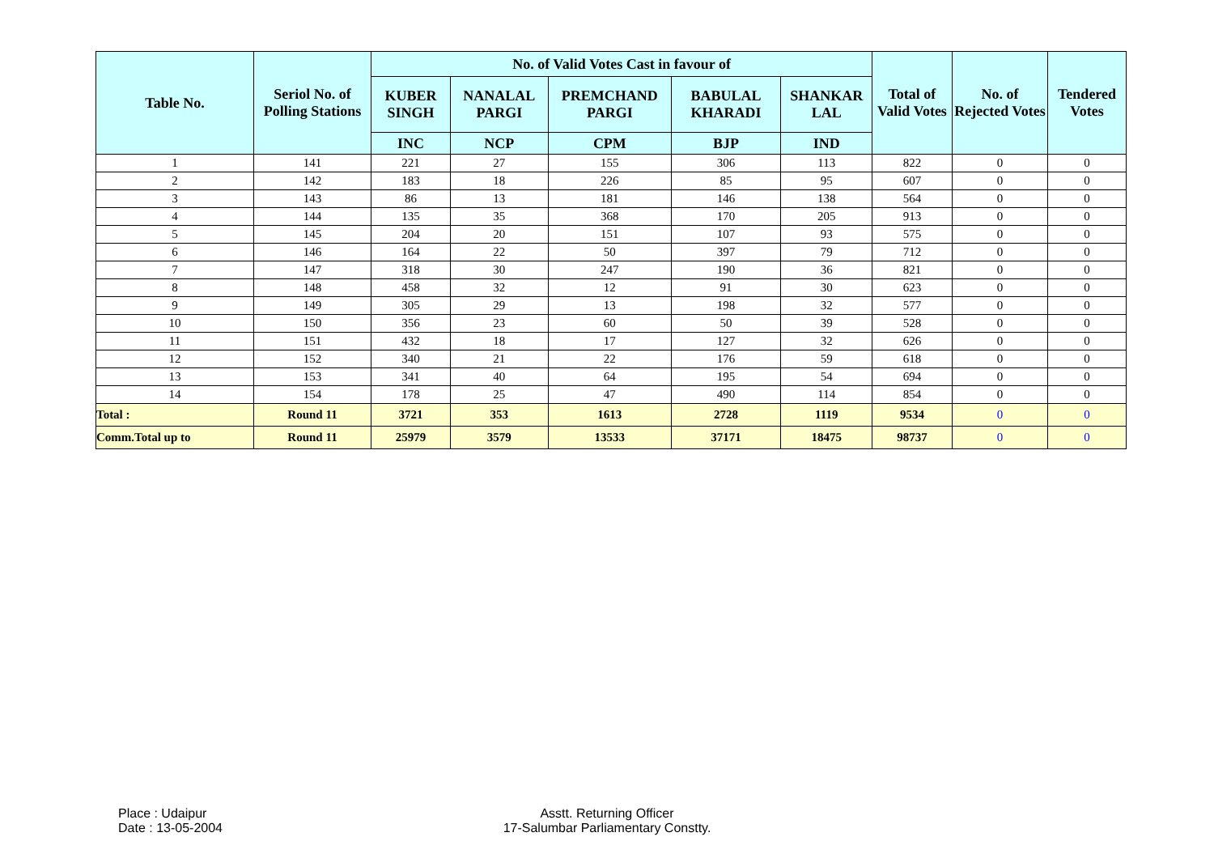| Table No. | Seriol No. of Polling Stations | No. of Valid Votes Cast in favour of | | | | | Total of Valid Votes | No. of Rejected Votes | Tendered Votes |
| --- | --- | --- | --- | --- | --- | --- | --- | --- | --- |
| | | KUBER SINGH | NANALAL PARGI | PREMCHAND PARGI | BABULAL KHARADI | SHANKAR LAL | | | |
| | | INC | NCP | CPM | BJP | IND | | | |
| 1 | 141 | 221 | 27 | 155 | 306 | 113 | 822 | 0 | 0 |
| 2 | 142 | 183 | 18 | 226 | 85 | 95 | 607 | 0 | 0 |
| 3 | 143 | 86 | 13 | 181 | 146 | 138 | 564 | 0 | 0 |
| 4 | 144 | 135 | 35 | 368 | 170 | 205 | 913 | 0 | 0 |
| 5 | 145 | 204 | 20 | 151 | 107 | 93 | 575 | 0 | 0 |
| 6 | 146 | 164 | 22 | 50 | 397 | 79 | 712 | 0 | 0 |
| 7 | 147 | 318 | 30 | 247 | 190 | 36 | 821 | 0 | 0 |
| 8 | 148 | 458 | 32 | 12 | 91 | 30 | 623 | 0 | 0 |
| 9 | 149 | 305 | 29 | 13 | 198 | 32 | 577 | 0 | 0 |
| 10 | 150 | 356 | 23 | 60 | 50 | 39 | 528 | 0 | 0 |
| 11 | 151 | 432 | 18 | 17 | 127 | 32 | 626 | 0 | 0 |
| 12 | 152 | 340 | 21 | 22 | 176 | 59 | 618 | 0 | 0 |
| 13 | 153 | 341 | 40 | 64 | 195 | 54 | 694 | 0 | 0 |
| 14 | 154 | 178 | 25 | 47 | 490 | 114 | 854 | 0 | 0 |
| Total : | Round 11 | 3721 | 353 | 1613 | 2728 | 1119 | 9534 | 0 | 0 |
| Comm.Total up to | Round 11 | 25979 | 3579 | 13533 | 37171 | 18475 | 98737 | 0 | 0 |
Place : Udaipur
Date : 13-05-2004
Asstt. Returning Officer
17-Salumbar Parliamentary Constty.